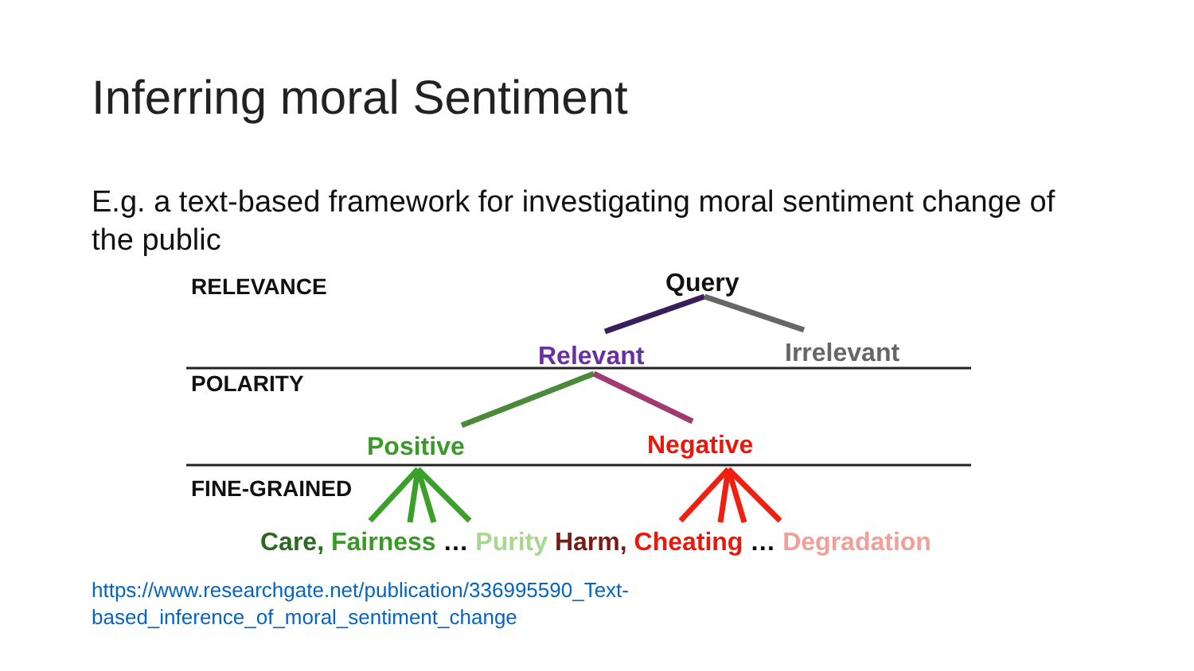Inferring moral Sentiment
E.g. a text-based framework for investigating moral sentiment change of the public
RELEVANCE Query
Relevant Irrelevant
POLARITY
Positive Negative
FINE-GRAINED
Care, Fairness … Purity Harm, Cheating … Degradation
https://www.researchgate.net/publication/336995590_Text-
based_inference_of_moral_sentiment_change